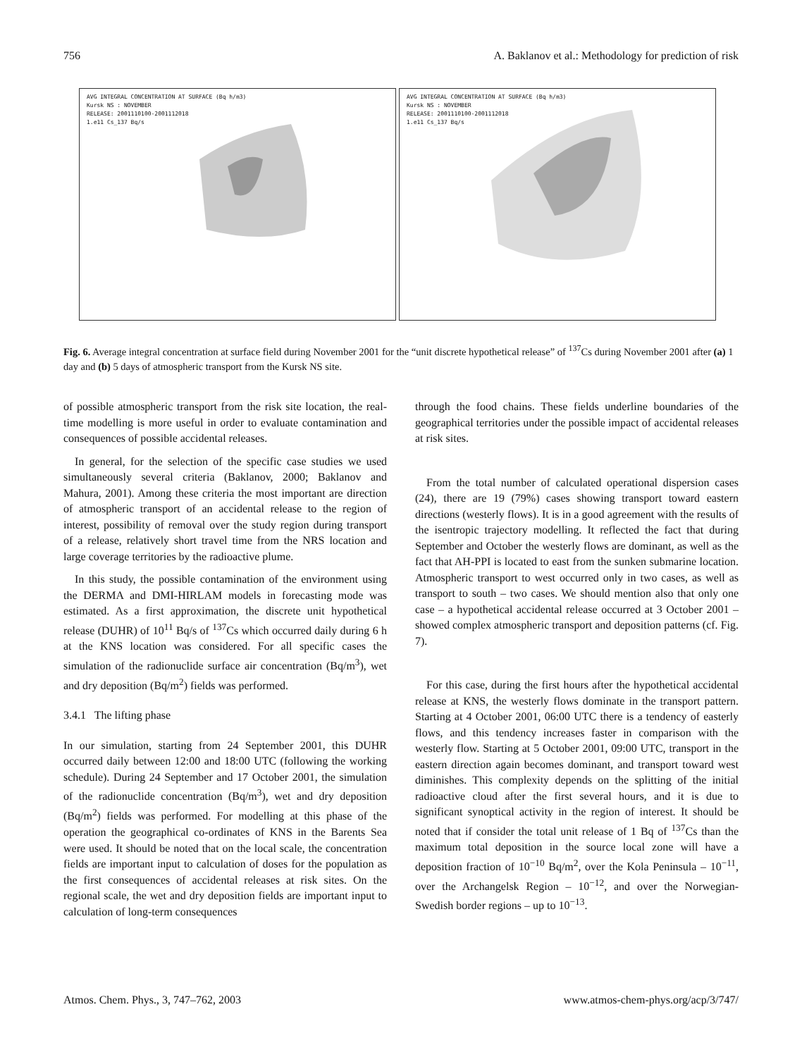756 A. Baklanov et al.: Methodology for prediction of risk
AVG INTEGRAL CONCENTRATION AT SURFACE (Bq h/m3)
Kursk NS : NOVEMBER
RELEASE: 2001110100-2001112018
1.e11 Cs_137 Bq/s
AVG INTEGRAL CONCENTRATION AT SURFACE (Bq h/m3)
Kursk NS : NOVEMBER
RELEASE: 2001110100-2001112018
1.e11 Cs_137 Bq/s
Fig. 6. Average integral concentration at surface field during November 2001 for the “unit discrete hypothetical release” of <sup>137</sup>Cs during November 2001 after (a) 1 day and (b) 5 days of atmospheric transport from the Kursk NS site.
of possible atmospheric transport from the risk site location, the real-time modelling is more useful in order to evaluate contamination and consequences of possible accidental releases.
In general, for the selection of the specific case studies we used simultaneously several criteria (Baklanov, 2000; Baklanov and Mahura, 2001). Among these criteria the most important are direction of atmospheric transport of an accidental release to the region of interest, possibility of removal over the study region during transport of a release, relatively short travel time from the NRS location and large coverage territories by the radioactive plume.
In this study, the possible contamination of the environment using the DERMA and DMI-HIRLAM models in forecasting mode was estimated. As a first approximation, the discrete unit hypothetical release (DUHR) of 10<sup>11</sup> Bq/s of <sup>137</sup>Cs which occurred daily during 6 h at the KNS location was considered. For all specific cases the simulation of the radionuclide surface air concentration (Bq/m<sup>3</sup>), wet and dry deposition (Bq/m<sup>2</sup>) fields was performed.
3.4.1 The lifting phase
In our simulation, starting from 24 September 2001, this DUHR occurred daily between 12:00 and 18:00 UTC (following the working schedule). During 24 September and 17 October 2001, the simulation of the radionuclide concentration (Bq/m<sup>3</sup>), wet and dry deposition (Bq/m<sup>2</sup>) fields was performed. For modelling at this phase of the operation the geographical co-ordinates of KNS in the Barents Sea were used. It should be noted that on the local scale, the concentration fields are important input to calculation of doses for the population as the first consequences of accidental releases at risk sites. On the regional scale, the wet and dry deposition fields are important input to calculation of long-term consequences
through the food chains. These fields underline boundaries of the geographical territories under the possible impact of accidental releases at risk sites.
From the total number of calculated operational dispersion cases (24), there are 19 (79%) cases showing transport toward eastern directions (westerly flows). It is in a good agreement with the results of the isentropic trajectory modelling. It reflected the fact that during September and October the westerly flows are dominant, as well as the fact that AH-PPI is located to east from the sunken submarine location. Atmospheric transport to west occurred only in two cases, as well as transport to south – two cases. We should mention also that only one case – a hypothetical accidental release occurred at 3 October 2001 – showed complex atmospheric transport and deposition patterns (cf. Fig. 7).
For this case, during the first hours after the hypothetical accidental release at KNS, the westerly flows dominate in the transport pattern. Starting at 4 October 2001, 06:00 UTC there is a tendency of easterly flows, and this tendency increases faster in comparison with the westerly flow. Starting at 5 October 2001, 09:00 UTC, transport in the eastern direction again becomes dominant, and transport toward west diminishes. This complexity depends on the splitting of the initial radioactive cloud after the first several hours, and it is due to significant synoptical activity in the region of interest. It should be noted that if consider the total unit release of 1 Bq of <sup>137</sup>Cs than the maximum total deposition in the source local zone will have a deposition fraction of 10<sup>−10</sup> Bq/m<sup>2</sup>, over the Kola Peninsula – 10<sup>−11</sup>, over the Archangelsk Region – 10<sup>−12</sup>, and over the Norwegian-Swedish border regions – up to 10<sup>−13</sup>.
Atmos. Chem. Phys., 3, 747–762, 2003 www.atmos-chem-phys.org/acp/3/747/